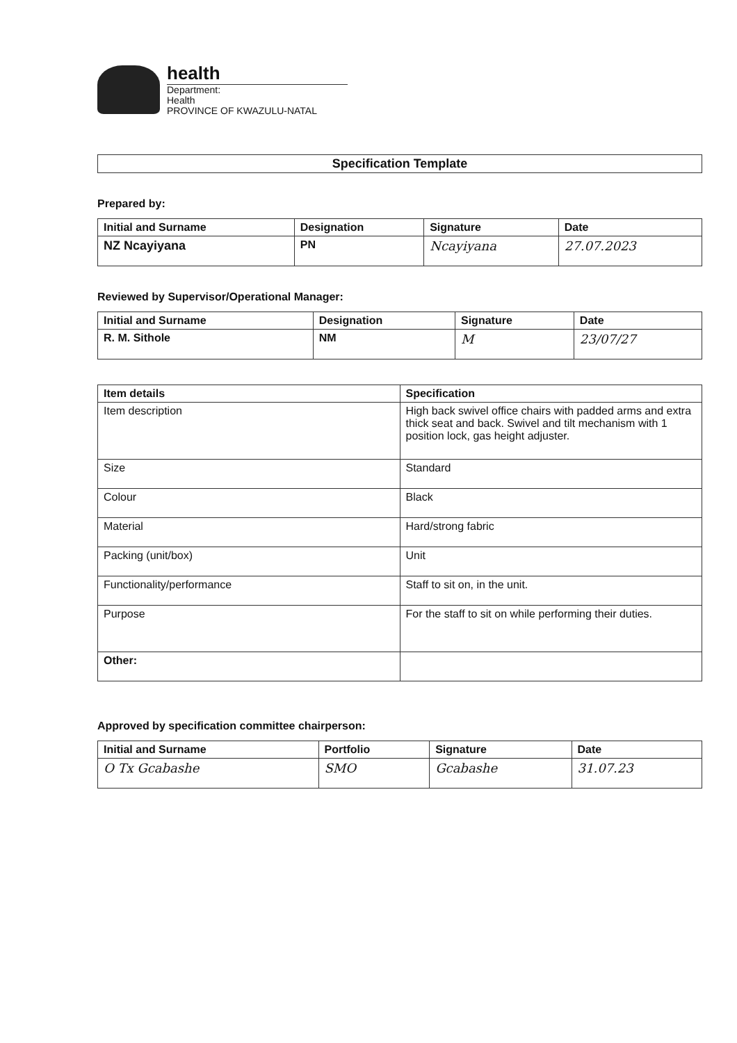health
Department:
Health
PROVINCE OF KWAZULU-NATAL
Specification Template
Prepared by:
| Initial and Surname | Designation | Signature | Date |
| --- | --- | --- | --- |
| NZ Ncayiyana | PN | Ncayiyana | 27.07.2023 |
Reviewed by Supervisor/Operational Manager:
| Initial and Surname | Designation | Signature | Date |
| --- | --- | --- | --- |
| R. M. Sithole | NM | M | 23/07/27 |
| Item details | Specification |
| --- | --- |
| Item description | High back swivel office chairs with padded arms and extra thick seat and back. Swivel and tilt mechanism with 1 position lock, gas height adjuster. |
| Size | Standard |
| Colour | Black |
| Material | Hard/strong fabric |
| Packing (unit/box) | Unit |
| Functionality/performance | Staff to sit on, in the unit. |
| Purpose | For the staff to sit on while performing their duties. |
| Other: | |
Approved by specification committee chairperson:
| Initial and Surname | Portfolio | Signature | Date |
| --- | --- | --- | --- |
| O Tx Gcabashe | SMO | Gcabashe | 31.07.23 |